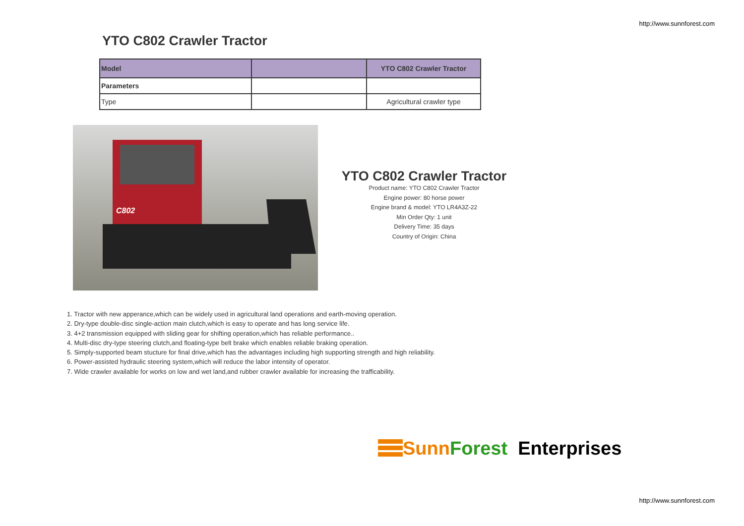http://www.sunnforest.com
YTO C802 Crawler Tractor
| Model | | YTO C802 Crawler Tractor |
| Parameters | | |
| Type | | Agricultural crawler type |
C802
YTO C802 Crawler Tractor
Product name: YTO C802 Crawler Tractor
Engine power: 80 horse power
Engine brand & model: YTO LR4A3Z-22
Min Order Qty: 1 unit
Delivery Time: 35 days
Country of Origin: China
1. Tractor with new apperance,which can be widely used in agricultural land operations and earth-moving operation.
2. Dry-type double-disc single-action main clutch,which is easy to operate and has long service life.
3. 4+2 transmission equipped with sliding gear for shifting operation,which has reliable performance..
4. Multi-disc dry-type steering clutch,and floating-type belt brake which enables reliable braking operation.
5. Simply-supported beam stucture for final drive,which has the advantages including high supporting strength and high reliability.
6. Power-assisted hydraulic steering system,which will reduce the labor intensity of operator.
7. Wide crawler available for works on low and wet land,and rubber crawler available for increasing the trafficability.
Sunn Forest Enterprises
http://www.sunnforest.com